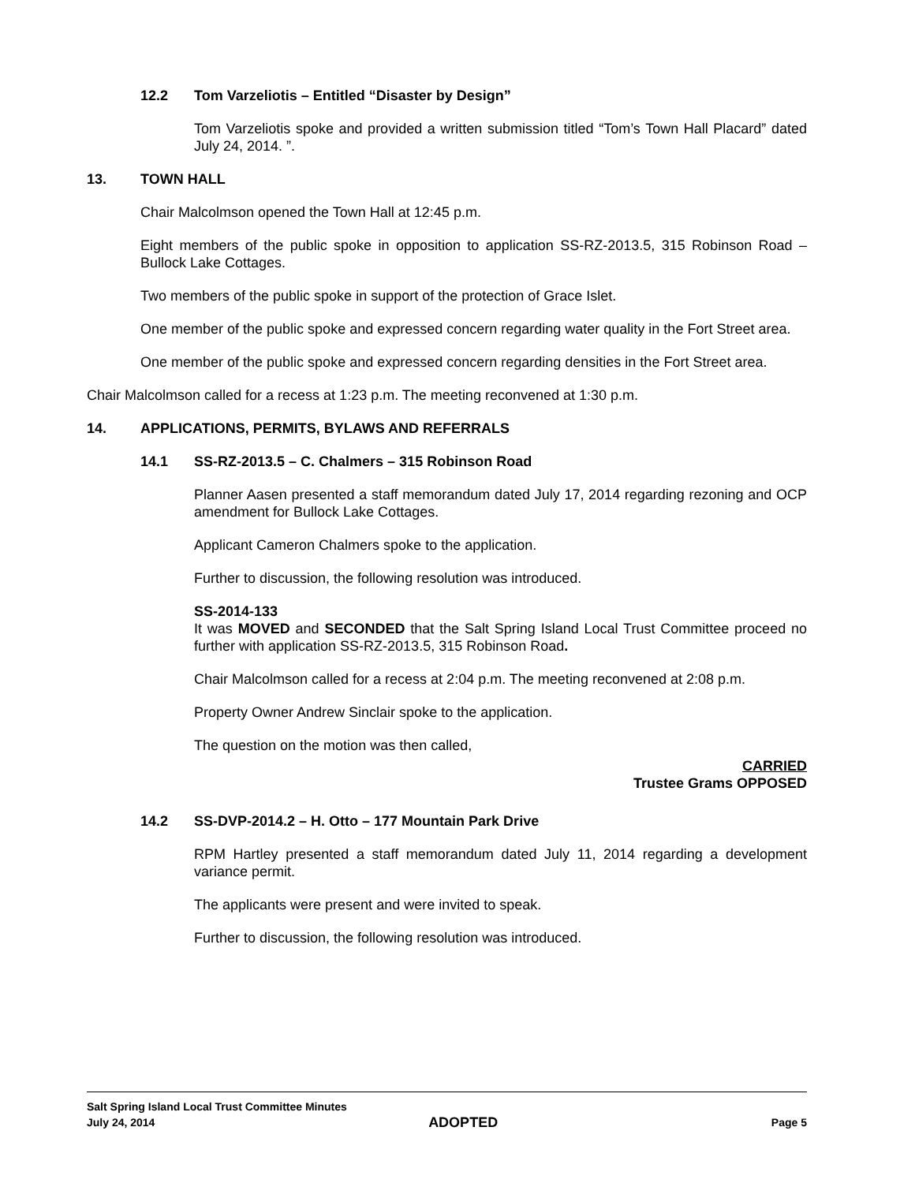12.2 Tom Varzeliotis – Entitled “Disaster by Design”
Tom Varzeliotis spoke and provided a written submission titled “Tom’s Town Hall Placard” dated July 24, 2014. ”.
13. TOWN HALL
Chair Malcolmson opened the Town Hall at 12:45 p.m.
Eight members of the public spoke in opposition to application SS-RZ-2013.5, 315 Robinson Road – Bullock Lake Cottages.
Two members of the public spoke in support of the protection of Grace Islet.
One member of the public spoke and expressed concern regarding water quality in the Fort Street area.
One member of the public spoke and expressed concern regarding densities in the Fort Street area.
Chair Malcolmson called for a recess at 1:23 p.m. The meeting reconvened at 1:30 p.m.
14. APPLICATIONS, PERMITS, BYLAWS AND REFERRALS
14.1 SS-RZ-2013.5 – C. Chalmers – 315 Robinson Road
Planner Aasen presented a staff memorandum dated July 17, 2014 regarding rezoning and OCP amendment for Bullock Lake Cottages.
Applicant Cameron Chalmers spoke to the application.
Further to discussion, the following resolution was introduced.
SS-2014-133
It was MOVED and SECONDED that the Salt Spring Island Local Trust Committee proceed no further with application SS-RZ-2013.5, 315 Robinson Road.
Chair Malcolmson called for a recess at 2:04 p.m. The meeting reconvened at 2:08 p.m.
Property Owner Andrew Sinclair spoke to the application.
The question on the motion was then called,
CARRIED
Trustee Grams OPPOSED
14.2 SS-DVP-2014.2 – H. Otto – 177 Mountain Park Drive
RPM Hartley presented a staff memorandum dated July 11, 2014 regarding a development variance permit.
The applicants were present and were invited to speak.
Further to discussion, the following resolution was introduced.
Salt Spring Island Local Trust Committee Minutes
July 24, 2014 ADOPTED Page 5